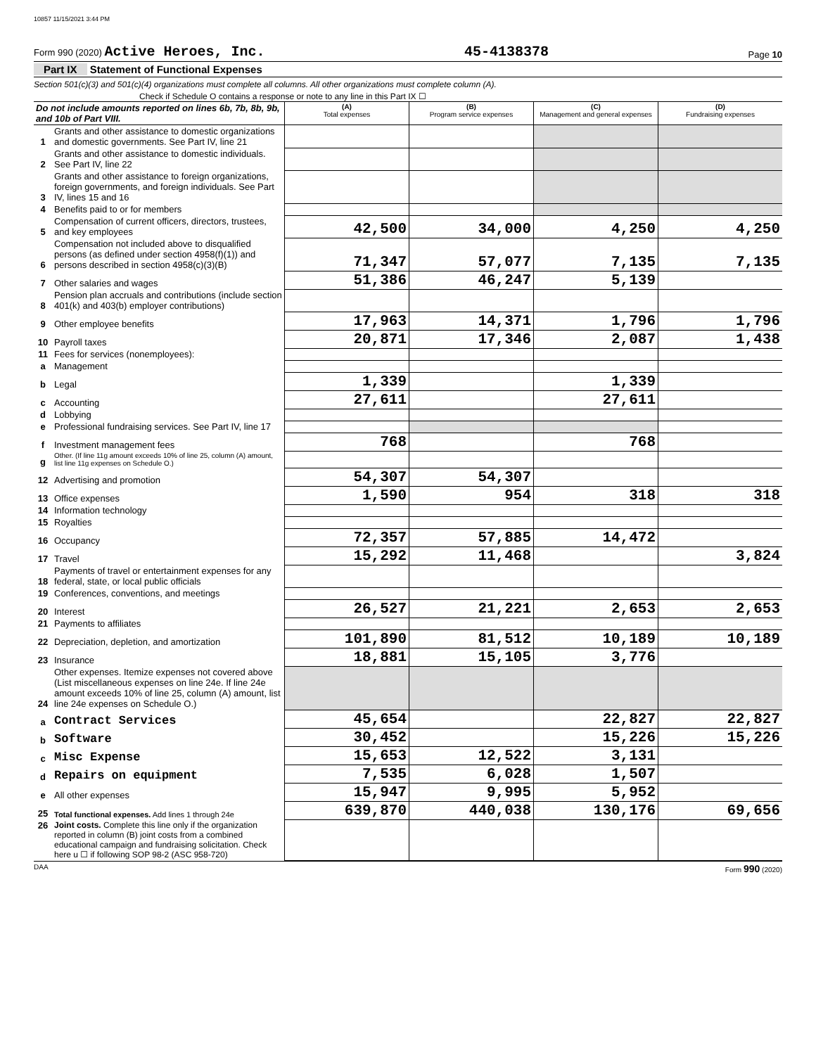10857 11/15/2021 3:44 PM
Form 990 (2020) Active Heroes, Inc.
45-4138378
Page 10
Part IX Statement of Functional Expenses
Section 501(c)(3) and 501(c)(4) organizations must complete all columns. All other organizations must complete column (A).
Check if Schedule O contains a response or note to any line in this Part IX ☐
| Do not include amounts reported on lines 6b, 7b, 8b, 9b, and 10b of Part VIII. | | (A) Total expenses | (B) Program service expenses | (C) Management and general expenses | (D) Fundraising expenses |
| --- | --- | --- | --- | --- | --- |
| 1 | Grants and other assistance to domestic organizations and domestic governments. See Part IV, line 21 | | | | |
| 2 | Grants and other assistance to domestic individuals. See Part IV, line 22 | | | | |
| 3 | Grants and other assistance to foreign organizations, foreign governments, and foreign individuals. See Part IV, lines 15 and 16 | | | | |
| 4 | Benefits paid to or for members | | | | |
| 5 | Compensation of current officers, directors, trustees, and key employees | 42,500 | 34,000 | 4,250 | 4,250 |
| 6 | Compensation not included above to disqualified persons (as defined under section 4958(f)(1)) and persons described in section 4958(c)(3)(B) | 71,347 | 57,077 | 7,135 | 7,135 |
| 7 | Other salaries and wages | 51,386 | 46,247 | 5,139 | |
| 8 | Pension plan accruals and contributions (include section 401(k) and 403(b) employer contributions) | | | | |
| 9 | Other employee benefits | 17,963 | 14,371 | 1,796 | 1,796 |
| 10 | Payroll taxes | 20,871 | 17,346 | 2,087 | 1,438 |
| 11 | Fees for services (nonemployees): | | | | |
| a | Management | | | | |
| b | Legal | 1,339 | | 1,339 | |
| c | Accounting | 27,611 | | 27,611 | |
| d | Lobbying | | | | |
| e | Professional fundraising services. See Part IV, line 17 | | | | |
| f | Investment management fees | 768 | | 768 | |
| g | Other. (If line 11g amount exceeds 10% of line 25, column (A) amount, list line 11g expenses on Schedule O.) | | | | |
| 12 | Advertising and promotion | 54,307 | 54,307 | | |
| 13 | Office expenses | 1,590 | 954 | 318 | 318 |
| 14 | Information technology | | | | |
| 15 | Royalties | | | | |
| 16 | Occupancy | 72,357 | 57,885 | 14,472 | |
| 17 | Travel | 15,292 | 11,468 | | 3,824 |
| 18 | Payments of travel or entertainment expenses for any federal, state, or local public officials | | | | |
| 19 | Conferences, conventions, and meetings | | | | |
| 20 | Interest | 26,527 | 21,221 | 2,653 | 2,653 |
| 21 | Payments to affiliates | | | | |
| 22 | Depreciation, depletion, and amortization | 101,890 | 81,512 | 10,189 | 10,189 |
| 23 | Insurance | 18,881 | 15,105 | 3,776 | |
| 24 | Other expenses. Itemize expenses not covered above (List miscellaneous expenses on line 24e. If line 24e amount exceeds 10% of line 25, column (A) amount, list line 24e expenses on Schedule O.) | | | | |
| a | Contract Services | 45,654 | | 22,827 | 22,827 |
| b | Software | 30,452 | | 15,226 | 15,226 |
| c | Misc Expense | 15,653 | 12,522 | 3,131 | |
| d | Repairs on equipment | 7,535 | 6,028 | 1,507 | |
| e | All other expenses | 15,947 | 9,995 | 5,952 | |
| 25 | Total functional expenses. Add lines 1 through 24e | 639,870 | 440,038 | 130,176 | 69,656 |
| 26 | Joint costs. Complete this line only if the organization reported in column (B) joint costs from a combined educational campaign and fundraising solicitation. Check here u ☐ if following SOP 98-2 (ASC 958-720) | | | | |
DAA Form 990 (2020)